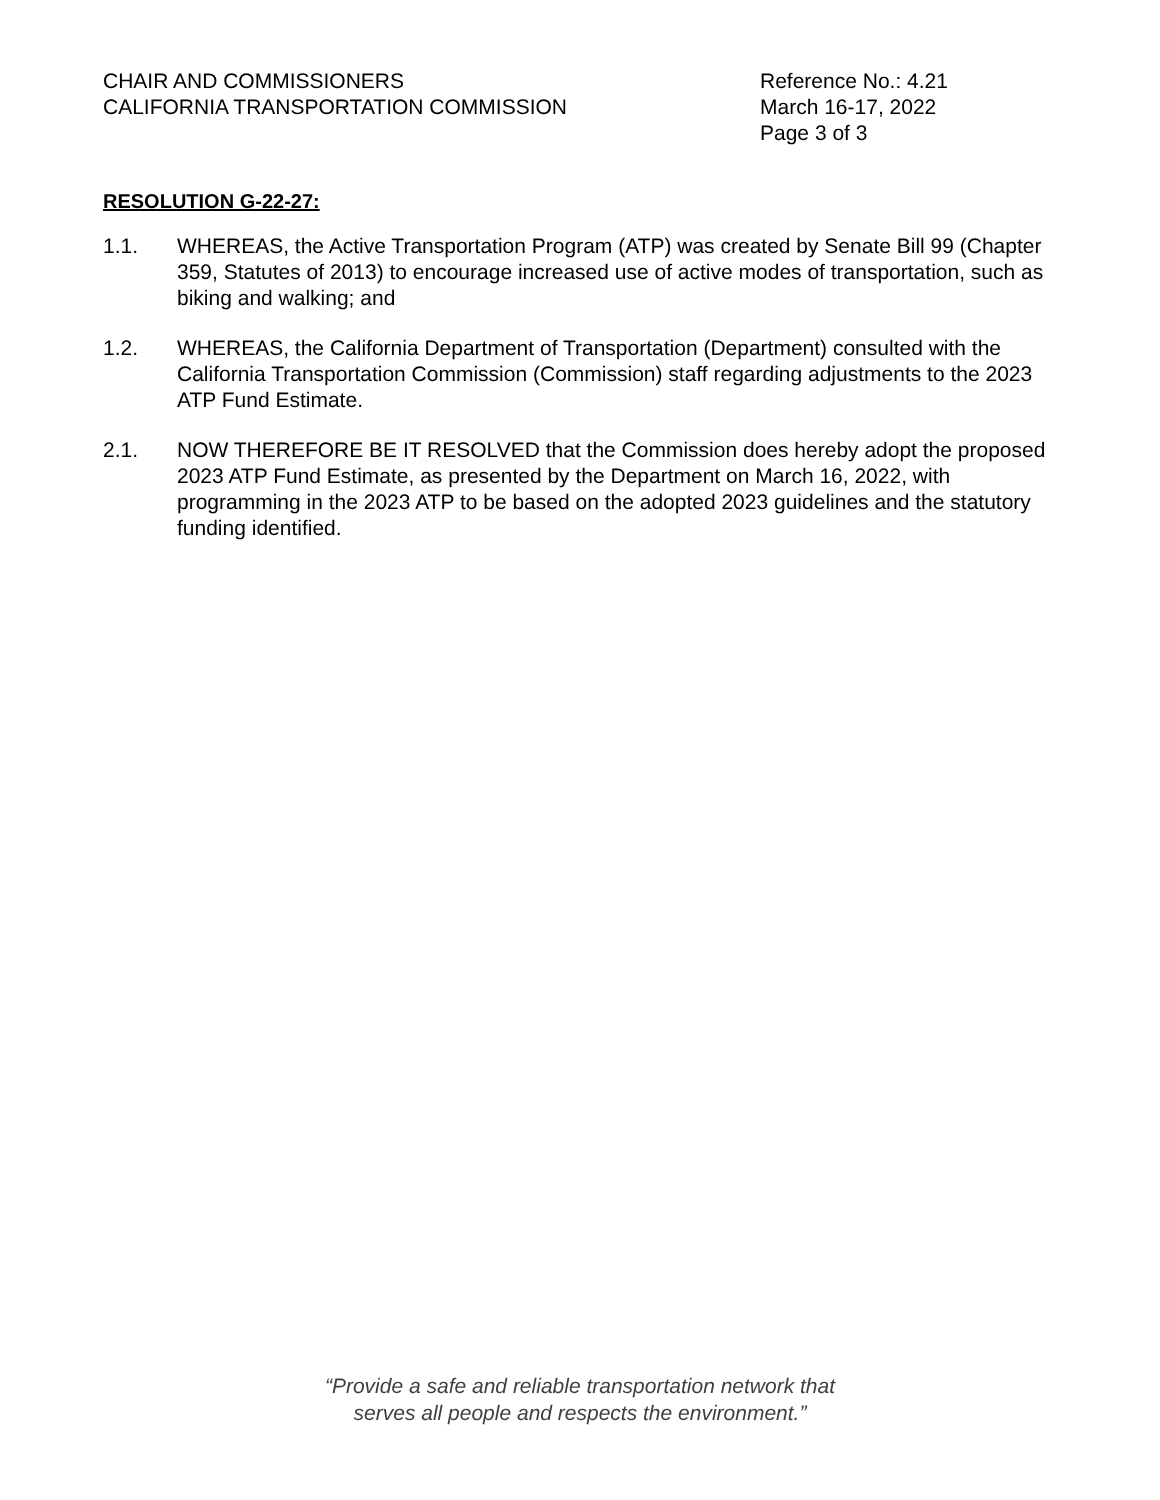CHAIR AND COMMISSIONERS
CALIFORNIA TRANSPORTATION COMMISSION
Reference No.: 4.21
March 16-17, 2022
Page 3 of 3
RESOLUTION G-22-27:
1.1. WHEREAS, the Active Transportation Program (ATP) was created by Senate Bill 99 (Chapter 359, Statutes of 2013) to encourage increased use of active modes of transportation, such as biking and walking; and
1.2. WHEREAS, the California Department of Transportation (Department) consulted with the California Transportation Commission (Commission) staff regarding adjustments to the 2023 ATP Fund Estimate.
2.1. NOW THEREFORE BE IT RESOLVED that the Commission does hereby adopt the proposed 2023 ATP Fund Estimate, as presented by the Department on March 16, 2022, with programming in the 2023 ATP to be based on the adopted 2023 guidelines and the statutory funding identified.
“Provide a safe and reliable transportation network that
serves all people and respects the environment.”